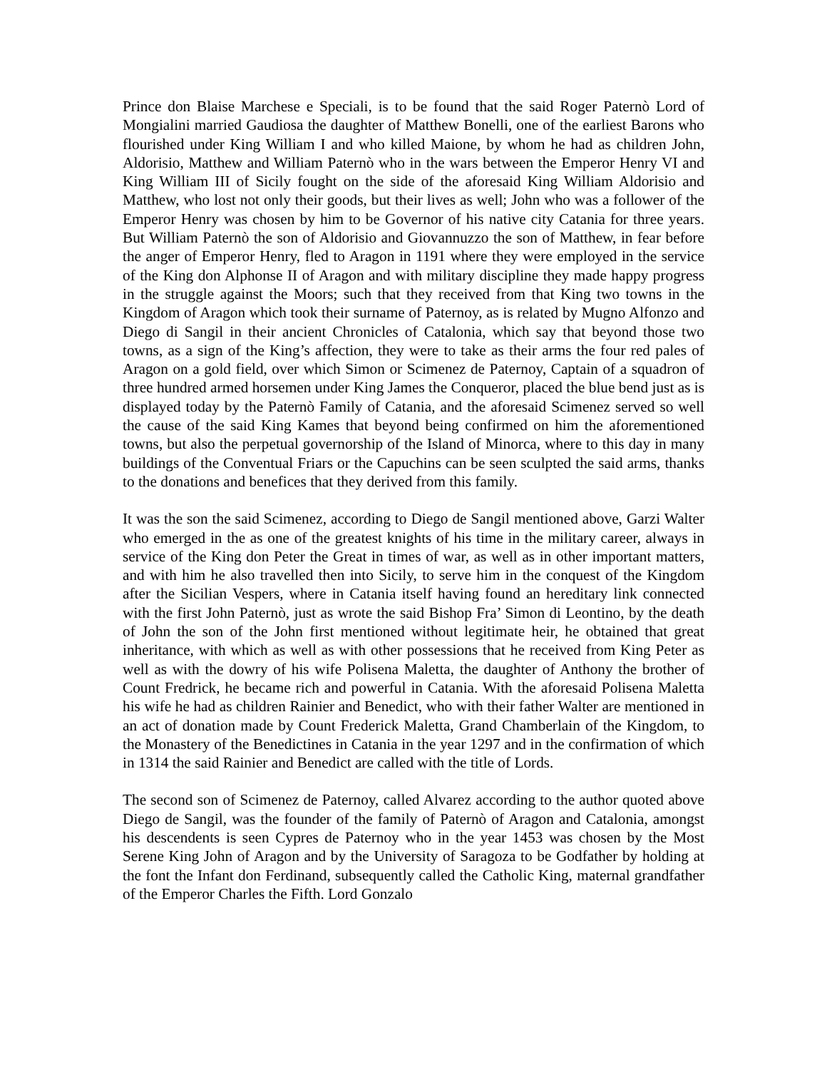Prince don Blaise Marchese e Speciali, is to be found that the said Roger Paternò Lord of Mongialini married Gaudiosa the daughter of Matthew Bonelli, one of the earliest Barons who flourished under King William I and who killed Maione, by whom he had as children John, Aldorisio, Matthew and William Paternò who in the wars between the Emperor Henry VI and King William III of Sicily fought on the side of the aforesaid King William Aldorisio and Matthew, who lost not only their goods, but their lives as well; John who was a follower of the Emperor Henry was chosen by him to be Governor of his native city Catania for three years. But William Paternò the son of Aldorisio and Giovannuzzo the son of Matthew, in fear before the anger of Emperor Henry, fled to Aragon in 1191 where they were employed in the service of the King don Alphonse II of Aragon and with military discipline they made happy progress in the struggle against the Moors; such that they received from that King two towns in the Kingdom of Aragon which took their surname of Paternoy, as is related by Mugno Alfonzo and Diego di Sangil in their ancient Chronicles of Catalonia, which say that beyond those two towns, as a sign of the King’s affection, they were to take as their arms the four red pales of Aragon on a gold field, over which Simon or Scimenez de Paternoy, Captain of a squadron of three hundred armed horsemen under King James the Conqueror, placed the blue bend just as is displayed today by the Paternò Family of Catania, and the aforesaid Scimenez served so well the cause of the said King Kames that beyond being confirmed on him the aforementioned towns, but also the perpetual governorship of the Island of Minorca, where to this day in many buildings of the Conventual Friars or the Capuchins can be seen sculpted the said arms, thanks to the donations and benefices that they derived from this family.
It was the son the said Scimenez, according to Diego de Sangil mentioned above, Garzi Walter who emerged in the as one of the greatest knights of his time in the military career, always in service of the King don Peter the Great in times of war, as well as in other important matters, and with him he also travelled then into Sicily, to serve him in the conquest of the Kingdom after the Sicilian Vespers, where in Catania itself having found an hereditary link connected with the first John Paternò, just as wrote the said Bishop Fra’ Simon di Leontino, by the death of John the son of the John first mentioned without legitimate heir, he obtained that great inheritance, with which as well as with other possessions that he received from King Peter as well as with the dowry of his wife Polisena Maletta, the daughter of Anthony the brother of Count Fredrick, he became rich and powerful in Catania. With the aforesaid Polisena Maletta his wife he had as children Rainier and Benedict, who with their father Walter are mentioned in an act of donation made by Count Frederick Maletta, Grand Chamberlain of the Kingdom, to the Monastery of the Benedictines in Catania in the year 1297 and in the confirmation of which in 1314 the said Rainier and Benedict are called with the title of Lords.
The second son of Scimenez de Paternoy, called Alvarez according to the author quoted above Diego de Sangil, was the founder of the family of Paternò of Aragon and Catalonia, amongst his descendents is seen Cypres de Paternoy who in the year 1453 was chosen by the Most Serene King John of Aragon and by the University of Saragoza to be Godfather by holding at the font the Infant don Ferdinand, subsequently called the Catholic King, maternal grandfather of the Emperor Charles the Fifth. Lord Gonzalo